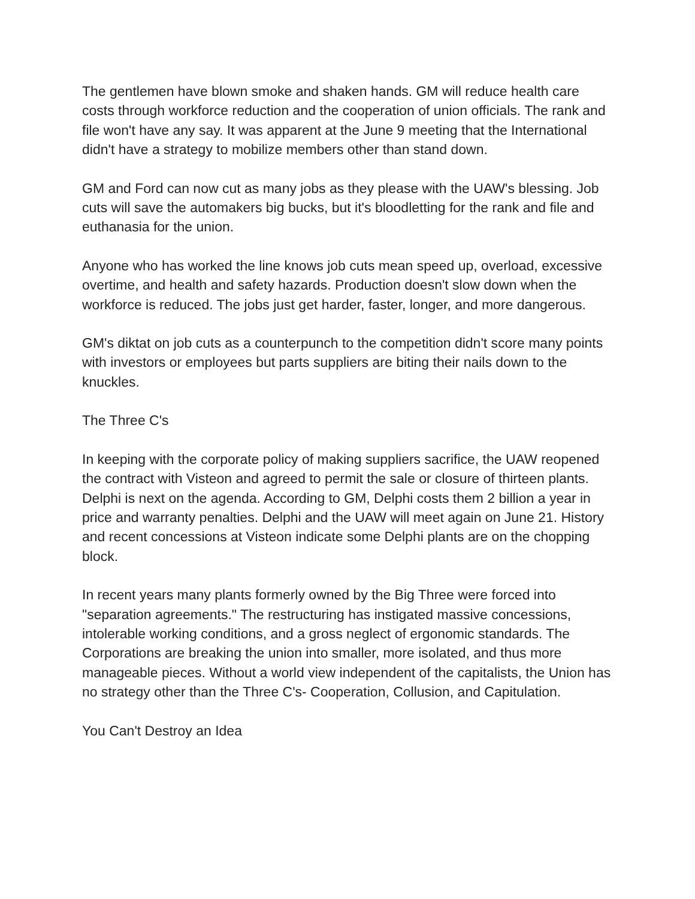The gentlemen have blown smoke and shaken hands. GM will reduce health care costs through workforce reduction and the cooperation of union officials. The rank and file won't have any say. It was apparent at the June 9 meeting that the International didn't have a strategy to mobilize members other than stand down.
GM and Ford can now cut as many jobs as they please with the UAW's blessing. Job cuts will save the automakers big bucks, but it's bloodletting for the rank and file and euthanasia for the union.
Anyone who has worked the line knows job cuts mean speed up, overload, excessive overtime, and health and safety hazards. Production doesn't slow down when the workforce is reduced. The jobs just get harder, faster, longer, and more dangerous.
GM's diktat on job cuts as a counterpunch to the competition didn't score many points with investors or employees but parts suppliers are biting their nails down to the knuckles.
The Three C's
In keeping with the corporate policy of making suppliers sacrifice, the UAW reopened the contract with Visteon and agreed to permit the sale or closure of thirteen plants. Delphi is next on the agenda. According to GM, Delphi costs them 2 billion a year in price and warranty penalties. Delphi and the UAW will meet again on June 21. History and recent concessions at Visteon indicate some Delphi plants are on the chopping block.
In recent years many plants formerly owned by the Big Three were forced into "separation agreements." The restructuring has instigated massive concessions, intolerable working conditions, and a gross neglect of ergonomic standards. The Corporations are breaking the union into smaller, more isolated, and thus more manageable pieces. Without a world view independent of the capitalists, the Union has no strategy other than the Three C's- Cooperation, Collusion, and Capitulation.
You Can't Destroy an Idea